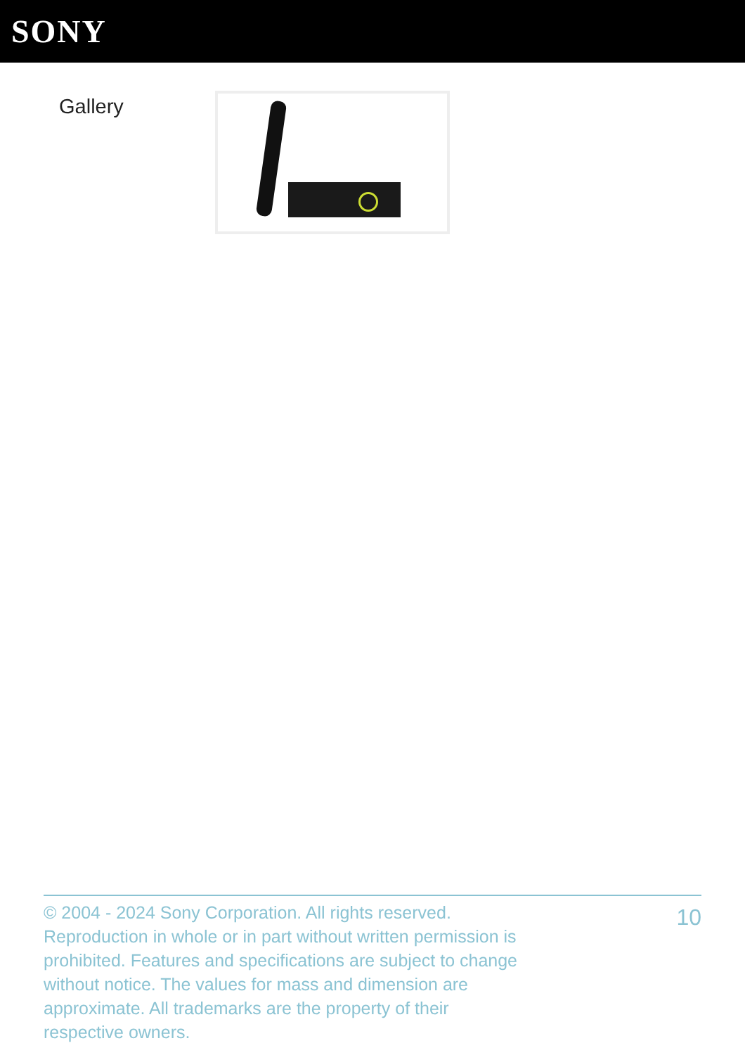SONY
Gallery
© 2004 - 2024 Sony Corporation. All rights reserved. Reproduction in whole or in part without written permission is prohibited. Features and specifications are subject to change without notice. The values for mass and dimension are approximate. All trademarks are the property of their respective owners.
10